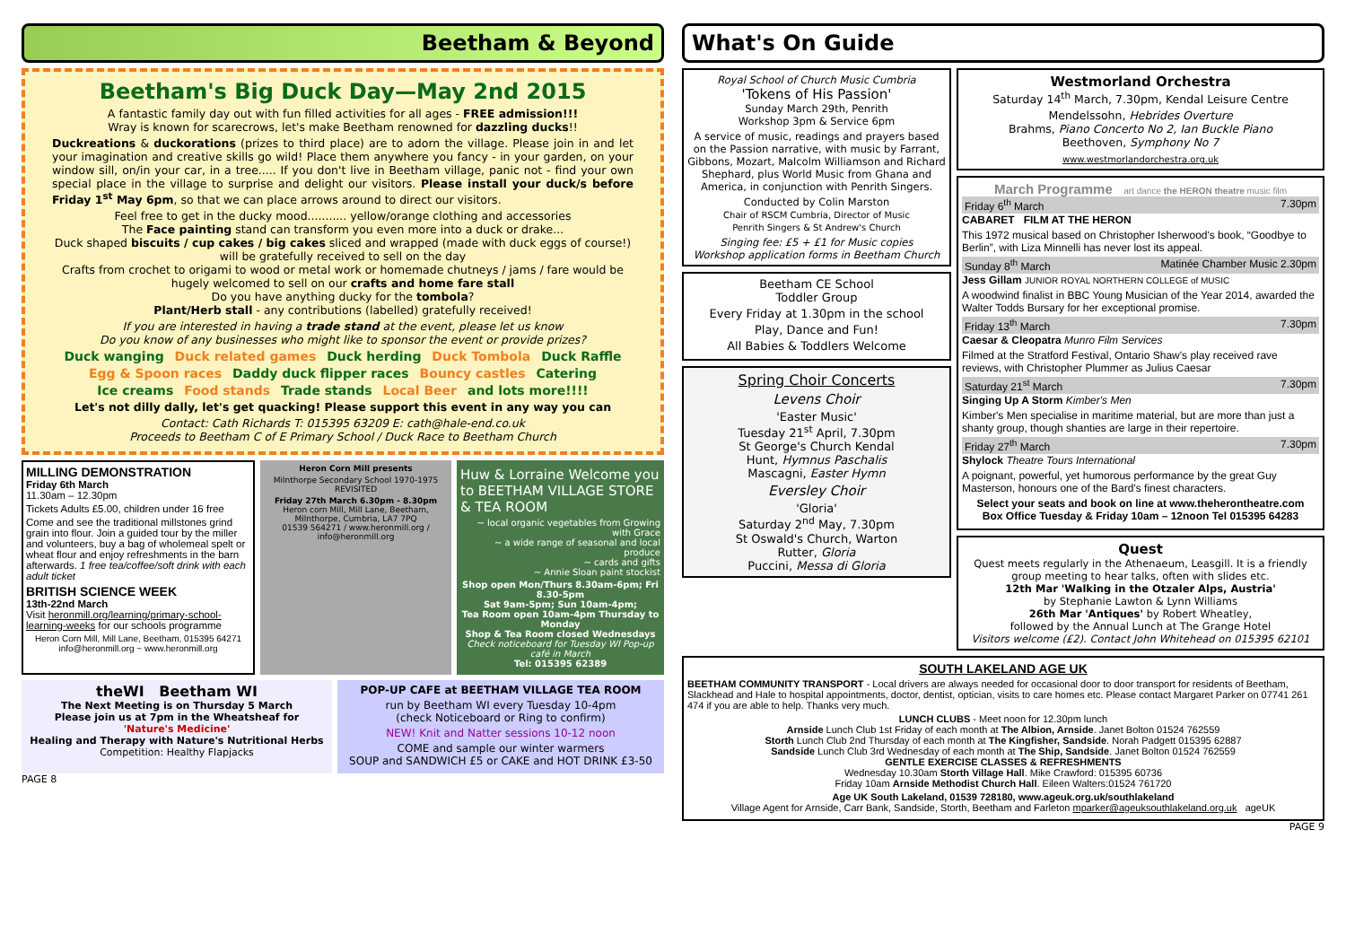Beetham & Beyond
Beetham's Big Duck Day—May 2nd 2015
A fantastic family day out with fun filled activities for all ages - FREE admission!!!
Wray is known for scarecrows, let's make Beetham renowned for dazzling ducks!!
Duckreations & duckorations (prizes to third place) are to adorn the village. Please join in and let your imagination and creative skills go wild! Place them anywhere you fancy - in your garden, on your window sill, on/in your car, in a tree..... If you don't live in Beetham village, panic not - find your own special place in the village to surprise and delight our visitors. Please install your duck/s before Friday 1<sup>st</sup> May 6pm, so that we can place arrows around to direct our visitors.
Feel free to get in the ducky mood........... yellow/orange clothing and accessories
The Face painting stand can transform you even more into a duck or drake...
Duck shaped biscuits / cup cakes / big cakes sliced and wrapped (made with duck eggs of course!) will be gratefully received to sell on the day
Crafts from crochet to origami to wood or metal work or homemade chutneys / jams / fare would be hugely welcomed to sell on our crafts and home fare stall
Do you have anything ducky for the tombola?
Plant/Herb stall - any contributions (labelled) gratefully received!
If you are interested in having a trade stand at the event, please let us know
Do you know of any businesses who might like to sponsor the event or provide prizes?
Duck wanging Duck related games Duck herding Duck Tombola Duck Raffle
Egg & Spoon races Daddy duck flipper races Bouncy castles Catering
Ice creams Food stands Trade stands Local Beer and lots more!!!!
Let's not dilly dally, let's get quacking! Please support this event in any way you can
Contact: Cath Richards T: 015395 63209 E: cath@hale-end.co.uk
Proceeds to Beetham C of E Primary School / Duck Race to Beetham Church
MILLING DEMONSTRATION
Friday 6th March
11.30am – 12.30pm
Tickets Adults £5.00, children under 16 free
Come and see the traditional millstones grind grain into flour. Join a guided tour by the miller and volunteers, buy a bag of wholemeal spelt or wheat flour and enjoy refreshments in the barn afterwards. 1 free tea/coffee/soft drink with each adult ticket
BRITISH SCIENCE WEEK
13th-22nd March
Visit heronmill.org/learning/primary-school-learning-weeks for our schools programme
Heron Corn Mill, Mill Lane, Beetham, 015395 64271
info@heronmill.org ~ www.heronmill.org
Heron Corn Mill presents
Milnthorpe Secondary School 1970-1975 REVISITED
Friday 27th March 6.30pm - 8.30pm
Heron corn Mill, Mill Lane, Beetham, Milnthorpe, Cumbria, LA7 7PQ
01539 564271 / www.heronmill.org / info@heronmill.org
Huw & Lorraine Welcome you to BEETHAM VILLAGE STORE & TEA ROOM
~ local organic vegetables from Growing with Grace
~ a wide range of seasonal and local produce
~ cards and gifts
~ Annie Sloan paint stockist
Shop open Mon/Thurs 8.30am-6pm; Fri 8.30-5pm
Sat 9am-5pm; Sun 10am-4pm;
Tea Room open 10am-4pm Thursday to Monday
Shop & Tea Room closed Wednesdays
Check noticeboard for Tuesday WI Pop-up café in March
Tel: 015395 62389
theWI Beetham WI
The Next Meeting is on Thursday 5 March
Please join us at 7pm in the Wheatsheaf for
'Nature's Medicine'
Healing and Therapy with Nature's Nutritional Herbs
Competition: Healthy Flapjacks
POP-UP CAFE at BEETHAM VILLAGE TEA ROOM
run by Beetham WI every Tuesday 10-4pm
(check Noticeboard or Ring to confirm)
NEW! Knit and Natter sessions 10-12 noon
COME and sample our winter warmers
SOUP and SANDWICH £5 or CAKE and HOT DRINK £3-50
PAGE 8
What's On Guide
Royal School of Church Music Cumbria
'Tokens of His Passion'
Sunday March 29th, Penrith
Workshop 3pm & Service 6pm
A service of music, readings and prayers based on the Passion narrative, with music by Farrant, Gibbons, Mozart, Malcolm Williamson and Richard Shephard, plus World Music from Ghana and America, in conjunction with Penrith Singers.
Conducted by Colin Marston
Chair of RSCM Cumbria, Director of Music
Penrith Singers & St Andrew's Church
Singing fee: £5 + £1 for Music copies
Workshop application forms in Beetham Church
Beetham CE School
Toddler Group
Every Friday at 1.30pm in the school
Play, Dance and Fun!
All Babies & Toddlers Welcome
Spring Choir Concerts
Levens Choir
'Easter Music'
Tuesday 21<sup>st</sup> April, 7.30pm
St George's Church Kendal
Hunt, Hymnus Paschalis
Mascagni, Easter Hymn
Eversley Choir
'Gloria'
Saturday 2<sup>nd</sup> May, 7.30pm
St Oswald's Church, Warton
Rutter, Gloria
Puccini, Messa di Gloria
Westmorland Orchestra
Saturday 14<sup>th</sup> March, 7.30pm, Kendal Leisure Centre
Mendelssohn, Hebrides Overture
Brahms, Piano Concerto No 2, Ian Buckle Piano
Beethoven, Symphony No 7
www.westmorlandorchestra.org.uk
March Programme art dance the HERON theatre music film
Friday 6<sup>th</sup> March 7.30pm
CABARET FILM AT THE HERON
This 1972 musical based on Christopher Isherwood's book, “Goodbye to Berlin”, with Liza Minnelli has never lost its appeal.
Sunday 8<sup>th</sup> March Matinée Chamber Music 2.30pm
Jess Gillam JUNIOR ROYAL NORTHERN COLLEGE of MUSIC
A woodwind finalist in BBC Young Musician of the Year 2014, awarded the Walter Todds Bursary for her exceptional promise.
Friday 13<sup>th</sup> March 7.30pm
Caesar & Cleopatra Munro Film Services
Filmed at the Stratford Festival, Ontario Shaw's play received rave reviews, with Christopher Plummer as Julius Caesar
Saturday 21<sup>st</sup> March 7.30pm
Singing Up A Storm Kimber's Men
Kimber's Men specialise in maritime material, but are more than just a shanty group, though shanties are large in their repertoire.
Friday 27<sup>th</sup> March 7.30pm
Shylock Theatre Tours International
A poignant, powerful, yet humorous performance by the great Guy Masterson, honours one of the Bard's finest characters.
Select your seats and book on line at www.theherontheatre.com
Box Office Tuesday & Friday 10am – 12noon Tel 015395 64283
Quest
Quest meets regularly in the Athenaeum, Leasgill. It is a friendly group meeting to hear talks, often with slides etc.
12th Mar 'Walking in the Otzaler Alps, Austria'
by Stephanie Lawton & Lynn Williams
26th Mar 'Antiques' by Robert Wheatley,
followed by the Annual Lunch at The Grange Hotel
Visitors welcome (£2). Contact John Whitehead on 015395 62101
SOUTH LAKELAND AGE UK
BEETHAM COMMUNITY TRANSPORT - Local drivers are always needed for occasional door to door transport for residents of Beetham, Slackhead and Hale to hospital appointments, doctor, dentist, optician, visits to care homes etc. Please contact Margaret Parker on 07741 261 474 if you are able to help. Thanks very much.
LUNCH CLUBS - Meet noon for 12.30pm lunch
Arnside Lunch Club 1st Friday of each month at The Albion, Arnside. Janet Bolton 01524 762559
Storth Lunch Club 2nd Thursday of each month at The Kingfisher, Sandside. Norah Padgett 015395 62887
Sandside Lunch Club 3rd Wednesday of each month at The Ship, Sandside. Janet Bolton 01524 762559
GENTLE EXERCISE CLASSES & REFRESHMENTS
Wednesday 10.30am Storth Village Hall. Mike Crawford: 015395 60736
Friday 10am Arnside Methodist Church Hall. Eileen Walters:01524 761720
Age UK South Lakeland, 01539 728180, www.ageuk.org.uk/southlakeland
Village Agent for Arnside, Carr Bank, Sandside, Storth, Beetham and Farleton mparker@ageuksouthlakeland.org.uk ageUK
PAGE 9